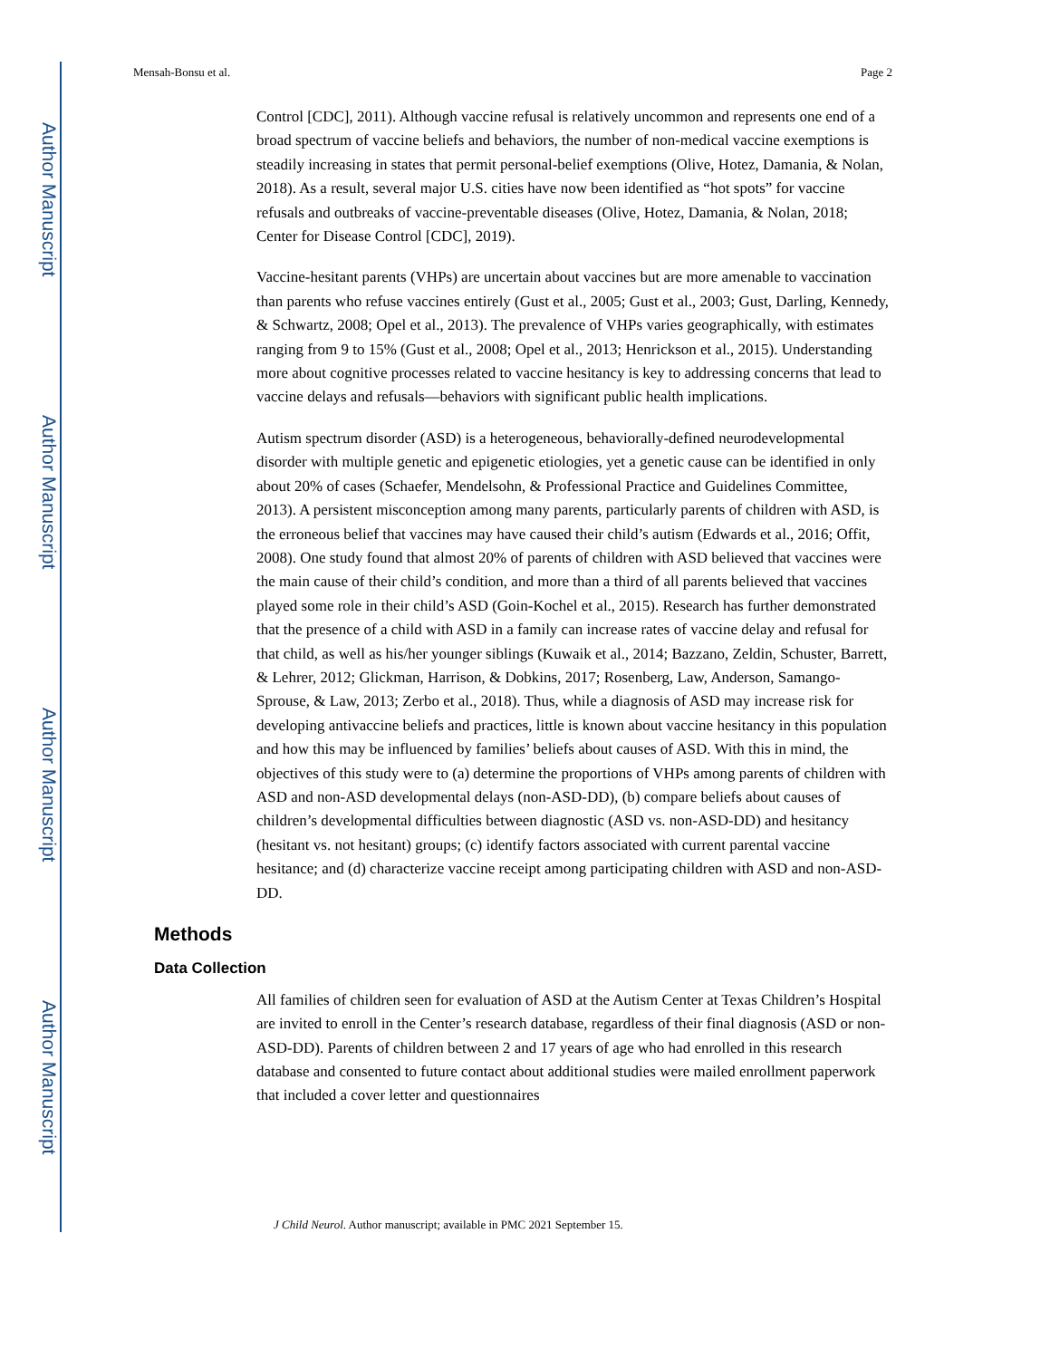Author Manuscript
Author Manuscript
Author Manuscript
Author Manuscript
Mensah-Bonsu et al. Page 2
Control [CDC], 2011). Although vaccine refusal is relatively uncommon and represents one end of a broad spectrum of vaccine beliefs and behaviors, the number of non-medical vaccine exemptions is steadily increasing in states that permit personal-belief exemptions (Olive, Hotez, Damania, & Nolan, 2018). As a result, several major U.S. cities have now been identified as “hot spots” for vaccine refusals and outbreaks of vaccine-preventable diseases (Olive, Hotez, Damania, & Nolan, 2018; Center for Disease Control [CDC], 2019).
Vaccine-hesitant parents (VHPs) are uncertain about vaccines but are more amenable to vaccination than parents who refuse vaccines entirely (Gust et al., 2005; Gust et al., 2003; Gust, Darling, Kennedy, & Schwartz, 2008; Opel et al., 2013). The prevalence of VHPs varies geographically, with estimates ranging from 9 to 15% (Gust et al., 2008; Opel et al., 2013; Henrickson et al., 2015). Understanding more about cognitive processes related to vaccine hesitancy is key to addressing concerns that lead to vaccine delays and refusals—behaviors with significant public health implications.
Autism spectrum disorder (ASD) is a heterogeneous, behaviorally-defined neurodevelopmental disorder with multiple genetic and epigenetic etiologies, yet a genetic cause can be identified in only about 20% of cases (Schaefer, Mendelsohn, & Professional Practice and Guidelines Committee, 2013). A persistent misconception among many parents, particularly parents of children with ASD, is the erroneous belief that vaccines may have caused their child’s autism (Edwards et al., 2016; Offit, 2008). One study found that almost 20% of parents of children with ASD believed that vaccines were the main cause of their child’s condition, and more than a third of all parents believed that vaccines played some role in their child’s ASD (Goin-Kochel et al., 2015). Research has further demonstrated that the presence of a child with ASD in a family can increase rates of vaccine delay and refusal for that child, as well as his/her younger siblings (Kuwaik et al., 2014; Bazzano, Zeldin, Schuster, Barrett, & Lehrer, 2012; Glickman, Harrison, & Dobkins, 2017; Rosenberg, Law, Anderson, Samango-Sprouse, & Law, 2013; Zerbo et al., 2018). Thus, while a diagnosis of ASD may increase risk for developing antivaccine beliefs and practices, little is known about vaccine hesitancy in this population and how this may be influenced by families’ beliefs about causes of ASD. With this in mind, the objectives of this study were to (a) determine the proportions of VHPs among parents of children with ASD and non-ASD developmental delays (non-ASD-DD), (b) compare beliefs about causes of children’s developmental difficulties between diagnostic (ASD vs. non-ASD-DD) and hesitancy (hesitant vs. not hesitant) groups; (c) identify factors associated with current parental vaccine hesitance; and (d) characterize vaccine receipt among participating children with ASD and non-ASD-DD.
Methods
Data Collection
All families of children seen for evaluation of ASD at the Autism Center at Texas Children’s Hospital are invited to enroll in the Center’s research database, regardless of their final diagnosis (ASD or non-ASD-DD). Parents of children between 2 and 17 years of age who had enrolled in this research database and consented to future contact about additional studies were mailed enrollment paperwork that included a cover letter and questionnaires
J Child Neurol. Author manuscript; available in PMC 2021 September 15.